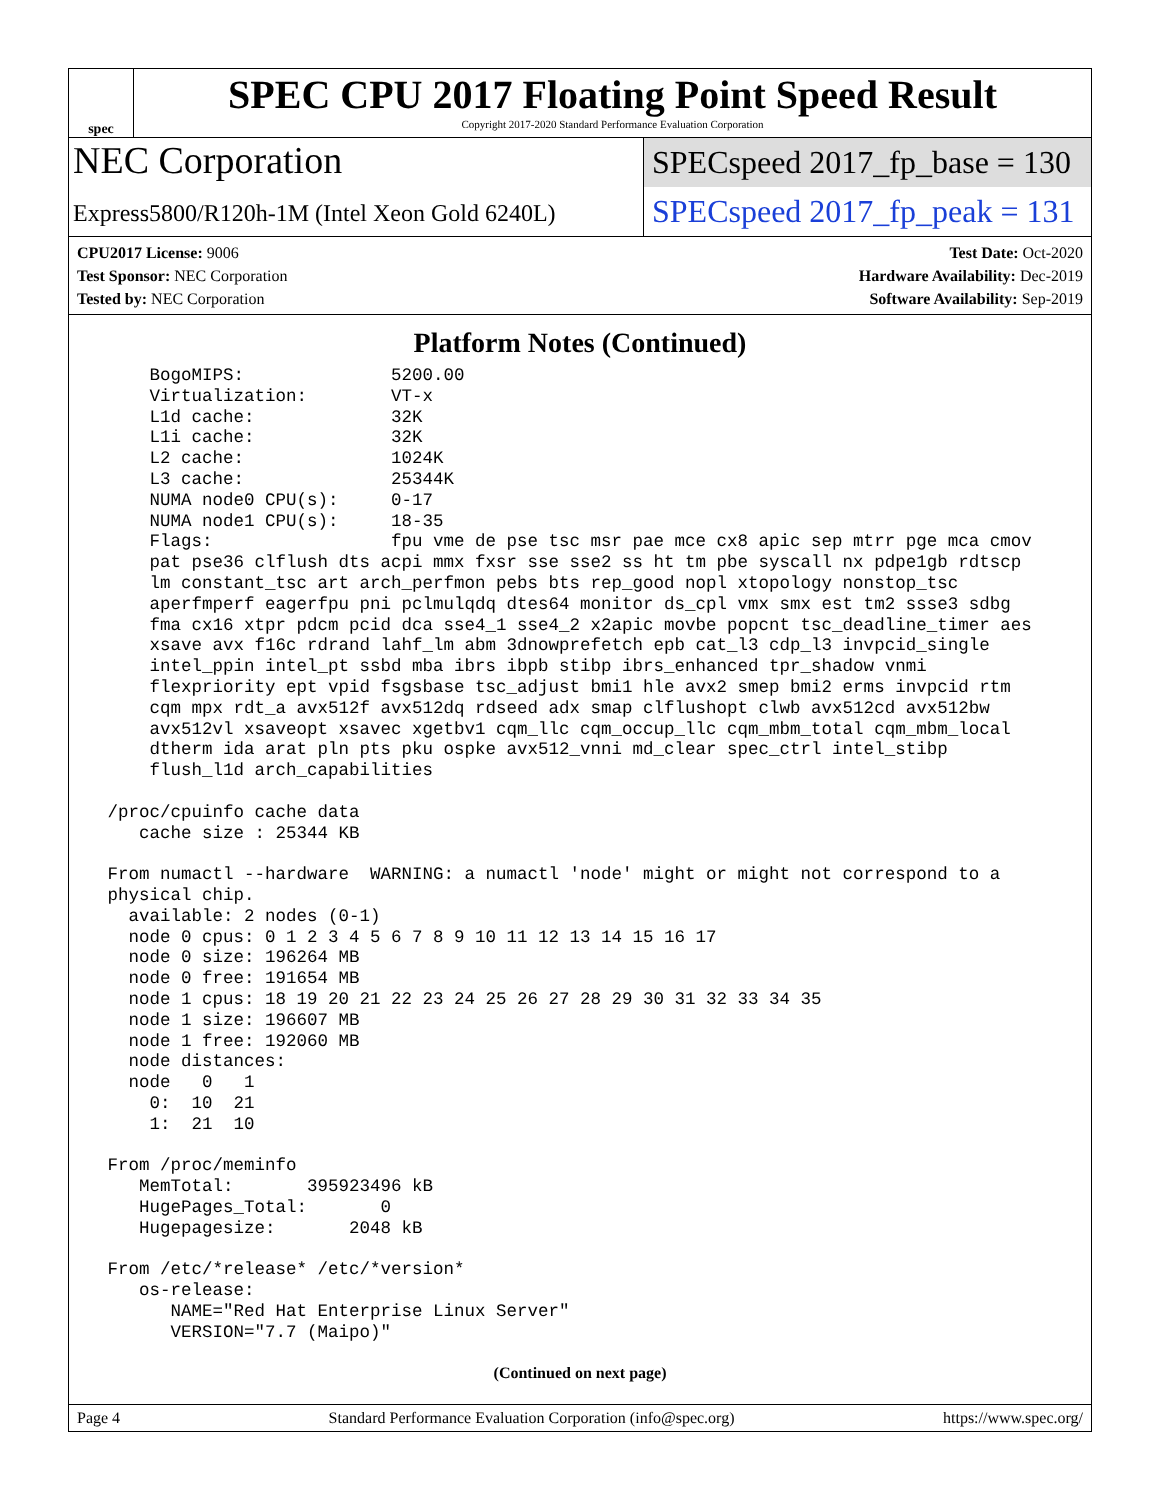spec
SPEC CPU 2017 Floating Point Speed Result
Copyright 2017-2020 Standard Performance Evaluation Corporation
NEC Corporation
Express5800/R120h-1M (Intel Xeon Gold 6240L)
SPECspeed 2017_fp_base = 130
SPECspeed 2017_fp_peak = 131
CPU2017 License: 9006
Test Sponsor: NEC Corporation
Tested by: NEC Corporation
Test Date: Oct-2020
Hardware Availability: Dec-2019
Software Availability: Sep-2019
Platform Notes (Continued)
     BogoMIPS:              5200.00
     Virtualization:        VT-x
     L1d cache:             32K
     L1i cache:             32K
     L2 cache:              1024K
     L3 cache:              25344K
     NUMA node0 CPU(s):     0-17
     NUMA node1 CPU(s):     18-35
     Flags:                 fpu vme de pse tsc msr pae mce cx8 apic sep mtrr pge mca cmov
     pat pse36 clflush dts acpi mmx fxsr sse sse2 ss ht tm pbe syscall nx pdpe1gb rdtscp
     lm constant_tsc art arch_perfmon pebs bts rep_good nopl xtopology nonstop_tsc
     aperfmperf eagerfpu pni pclmulqdq dtes64 monitor ds_cpl vmx smx est tm2 ssse3 sdbg
     fma cx16 xtpr pdcm pcid dca sse4_1 sse4_2 x2apic movbe popcnt tsc_deadline_timer aes
     xsave avx f16c rdrand lahf_lm abm 3dnowprefetch epb cat_l3 cdp_l3 invpcid_single
     intel_ppin intel_pt ssbd mba ibrs ibpb stibp ibrs_enhanced tpr_shadow vnmi
     flexpriority ept vpid fsgsbase tsc_adjust bmi1 hle avx2 smep bmi2 erms invpcid rtm
     cqm mpx rdt_a avx512f avx512dq rdseed adx smap clflushopt clwb avx512cd avx512bw
     avx512vl xsaveopt xsavec xgetbv1 cqm_llc cqm_occup_llc cqm_mbm_total cqm_mbm_local
     dtherm ida arat pln pts pku ospke avx512_vnni md_clear spec_ctrl intel_stibp
     flush_l1d arch_capabilities

 /proc/cpuinfo cache data
    cache size : 25344 KB

 From numactl --hardware  WARNING: a numactl 'node' might or might not correspond to a
 physical chip.
   available: 2 nodes (0-1)
   node 0 cpus: 0 1 2 3 4 5 6 7 8 9 10 11 12 13 14 15 16 17
   node 0 size: 196264 MB
   node 0 free: 191654 MB
   node 1 cpus: 18 19 20 21 22 23 24 25 26 27 28 29 30 31 32 33 34 35
   node 1 size: 196607 MB
   node 1 free: 192060 MB
   node distances:
   node   0   1
     0:  10  21
     1:  21  10

 From /proc/meminfo
    MemTotal:       395923496 kB
    HugePages_Total:       0
    Hugepagesize:       2048 kB

 From /etc/*release* /etc/*version*
    os-release:
       NAME="Red Hat Enterprise Linux Server"
       VERSION="7.7 (Maipo)"
(Continued on next page)
Page 4 Standard Performance Evaluation Corporation (info@spec.org) https://www.spec.org/